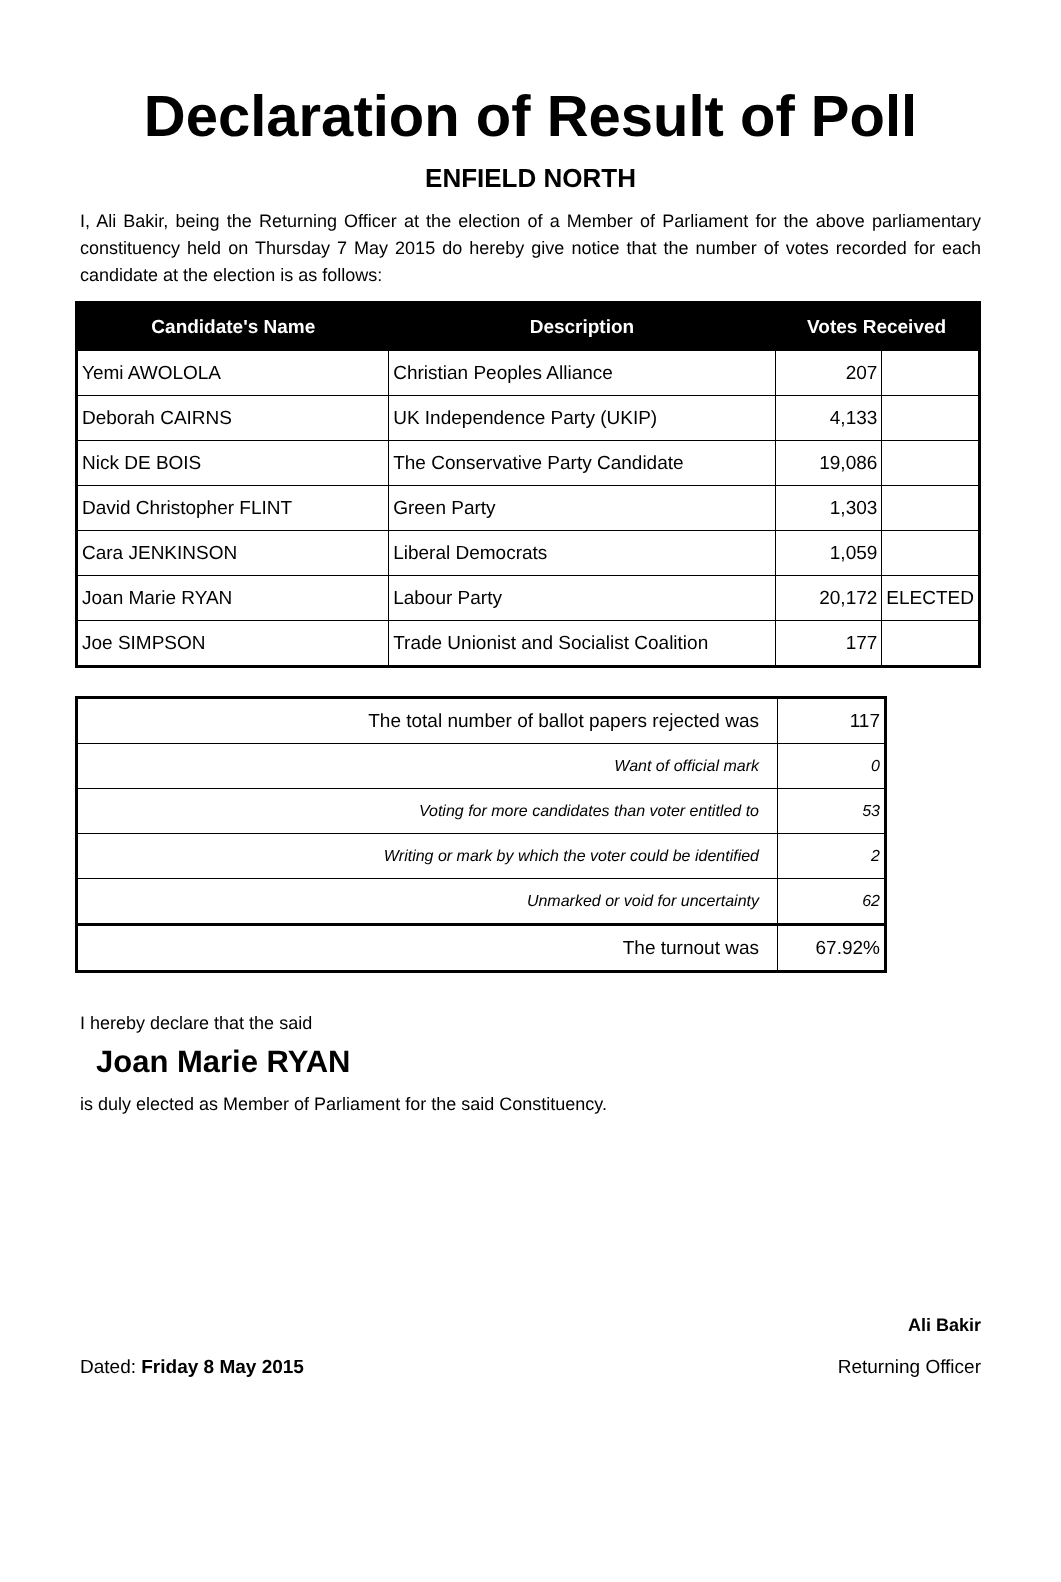Declaration of Result of Poll
ENFIELD NORTH
I, Ali Bakir, being the Returning Officer at the election of a Member of Parliament for the above parliamentary constituency held on Thursday 7 May 2015 do hereby give notice that the number of votes recorded for each candidate at the election is as follows:
| Candidate's Name | Description | Votes Received | |
| --- | --- | --- | --- |
| Yemi AWOLOLA | Christian Peoples Alliance | 207 | |
| Deborah CAIRNS | UK Independence Party (UKIP) | 4,133 | |
| Nick DE BOIS | The Conservative Party Candidate | 19,086 | |
| David Christopher FLINT | Green Party | 1,303 | |
| Cara JENKINSON | Liberal Democrats | 1,059 | |
| Joan Marie RYAN | Labour Party | 20,172 | ELECTED |
| Joe SIMPSON | Trade Unionist and Socialist Coalition | 177 | |
| The total number of ballot papers rejected was | 117 |
| Want of official mark | 0 |
| Voting for more candidates than voter entitled to | 53 |
| Writing or mark by which the voter could be identified | 2 |
| Unmarked or void for uncertainty | 62 |
| The turnout was | 67.92% |
I hereby declare that the said
Joan Marie RYAN
is duly elected as Member of Parliament for the said Constituency.
Ali Bakir
Dated: Friday 8 May 2015 Returning Officer